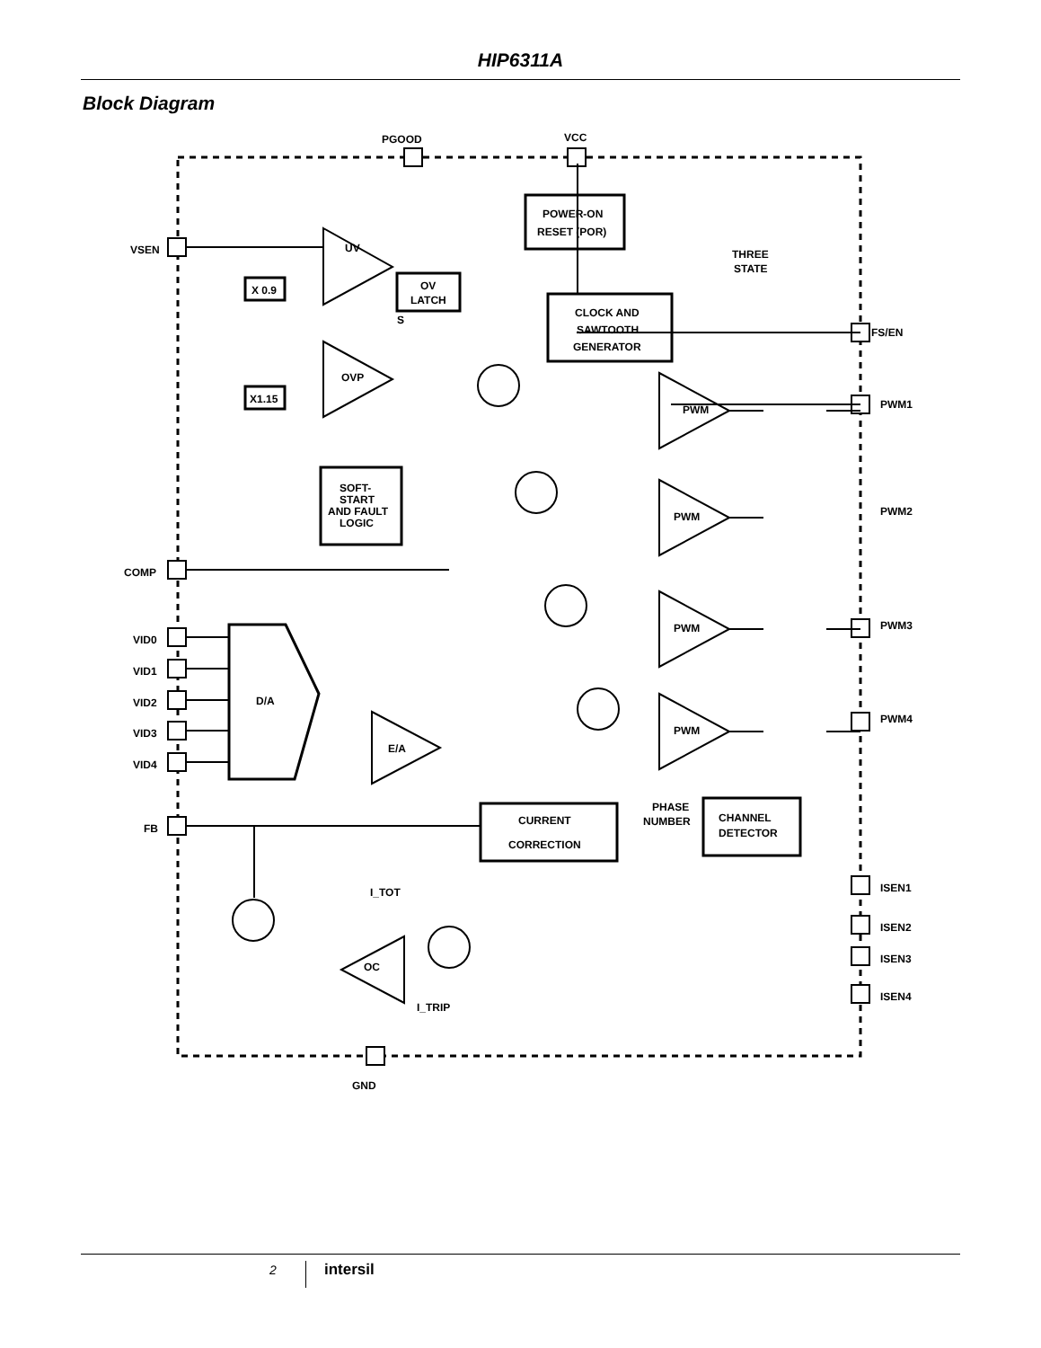HIP6311A
Block Diagram
VSEN
COMP
VID0
VID1
VID2
VID3
VID4
FB
PGOOD
VCC
GND
FS/EN
PWM1
PWM2
PWM3
PWM4
ISEN1
ISEN2
ISEN3
ISEN4
POWER-ON
RESET (POR)
THREE
STATE
CLOCK AND
SAWTOOTH
GENERATOR
UV
OVP
OV
LATCH
S
X 0.9
X1.15
SOFT-
START
AND FAULT
LOGIC
D/A
E/A
OC
PWM
PWM
PWM
PWM
CURRENT
CORRECTION
PHASE
NUMBER
CHANNEL
DETECTOR
I_TOT
I_TRIP
2 intersil